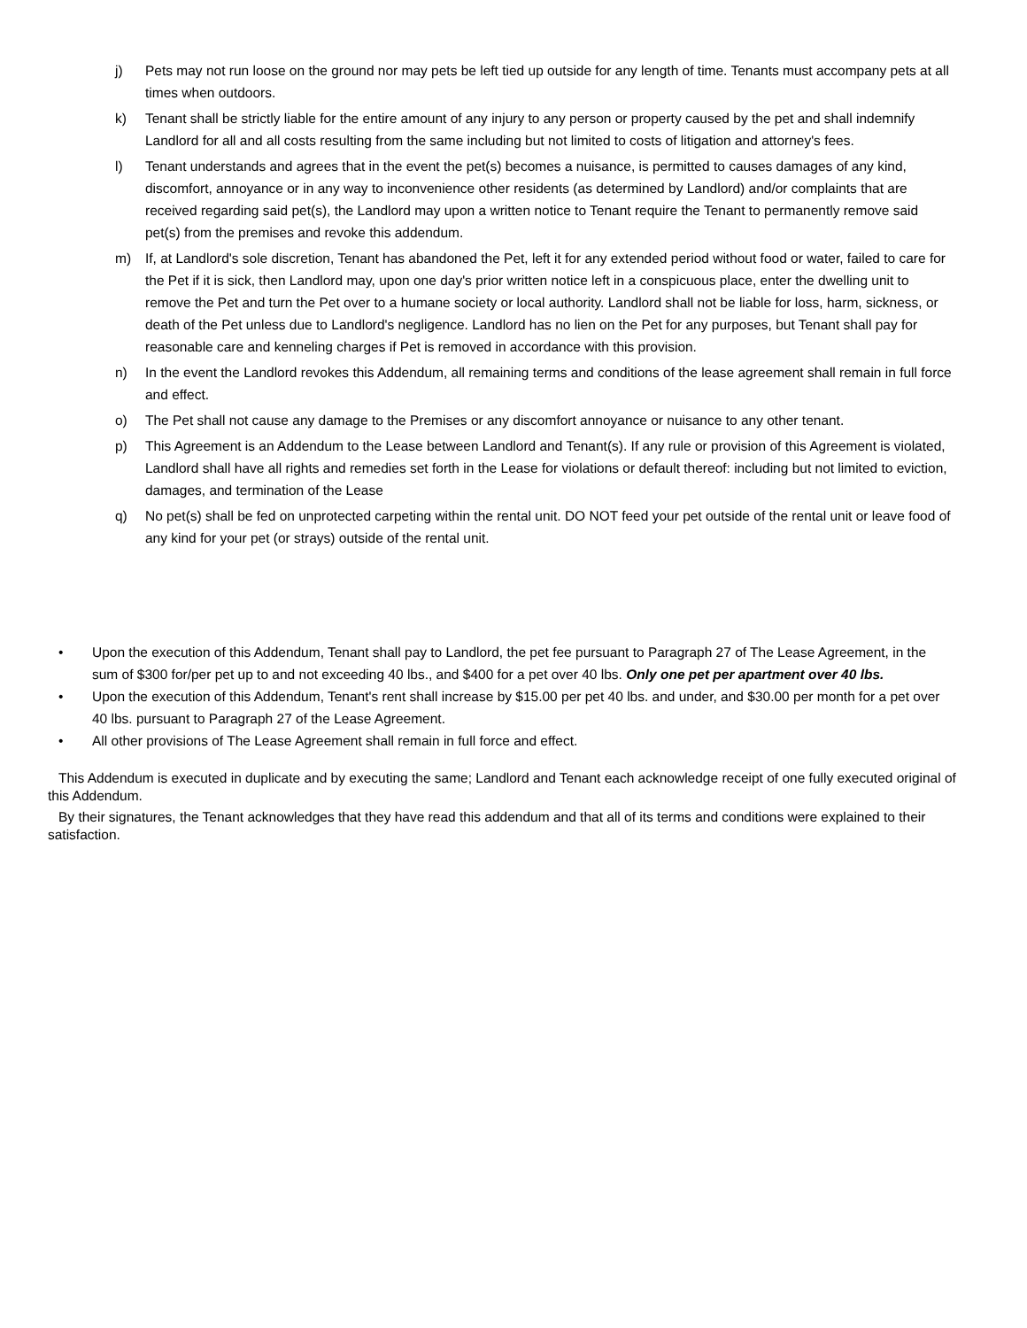j) Pets may not run loose on the ground nor may pets be left tied up outside for any length of time. Tenants must accompany pets at all times when outdoors.
k) Tenant shall be strictly liable for the entire amount of any injury to any person or property caused by the pet and shall indemnify Landlord for all and all costs resulting from the same including but not limited to costs of litigation and attorney's fees.
l) Tenant understands and agrees that in the event the pet(s) becomes a nuisance, is permitted to causes damages of any kind, discomfort, annoyance or in any way to inconvenience other residents (as determined by Landlord) and/or complaints that are received regarding said pet(s), the Landlord may upon a written notice to Tenant require the Tenant to permanently remove said pet(s) from the premises and revoke this addendum.
m) If, at Landlord's sole discretion, Tenant has abandoned the Pet, left it for any extended period without food or water, failed to care for the Pet if it is sick, then Landlord may, upon one day's prior written notice left in a conspicuous place, enter the dwelling unit to remove the Pet and turn the Pet over to a humane society or local authority. Landlord shall not be liable for loss, harm, sickness, or death of the Pet unless due to Landlord's negligence. Landlord has no lien on the Pet for any purposes, but Tenant shall pay for reasonable care and kenneling charges if Pet is removed in accordance with this provision.
n) In the event the Landlord revokes this Addendum, all remaining terms and conditions of the lease agreement shall remain in full force and effect.
o) The Pet shall not cause any damage to the Premises or any discomfort annoyance or nuisance to any other tenant.
p) This Agreement is an Addendum to the Lease between Landlord and Tenant(s). If any rule or provision of this Agreement is violated, Landlord shall have all rights and remedies set forth in the Lease for violations or default thereof: including but not limited to eviction, damages, and termination of the Lease
q) No pet(s) shall be fed on unprotected carpeting within the rental unit. DO NOT feed your pet outside of the rental unit or leave food of any kind for your pet (or strays) outside of the rental unit.
• Upon the execution of this Addendum, Tenant shall pay to Landlord, the pet fee pursuant to Paragraph 27 of The Lease Agreement, in the sum of $300 for/per pet up to and not exceeding 40 lbs., and $400 for a pet over 40 lbs. Only one pet per apartment over 40 lbs.
• Upon the execution of this Addendum, Tenant's rent shall increase by $15.00 per pet 40 lbs. and under, and $30.00 per month for a pet over 40 lbs. pursuant to Paragraph 27 of the Lease Agreement.
• All other provisions of The Lease Agreement shall remain in full force and effect.
This Addendum is executed in duplicate and by executing the same; Landlord and Tenant each acknowledge receipt of one fully executed original of this Addendum.
By their signatures, the Tenant acknowledges that they have read this addendum and that all of its terms and conditions were explained to their satisfaction.